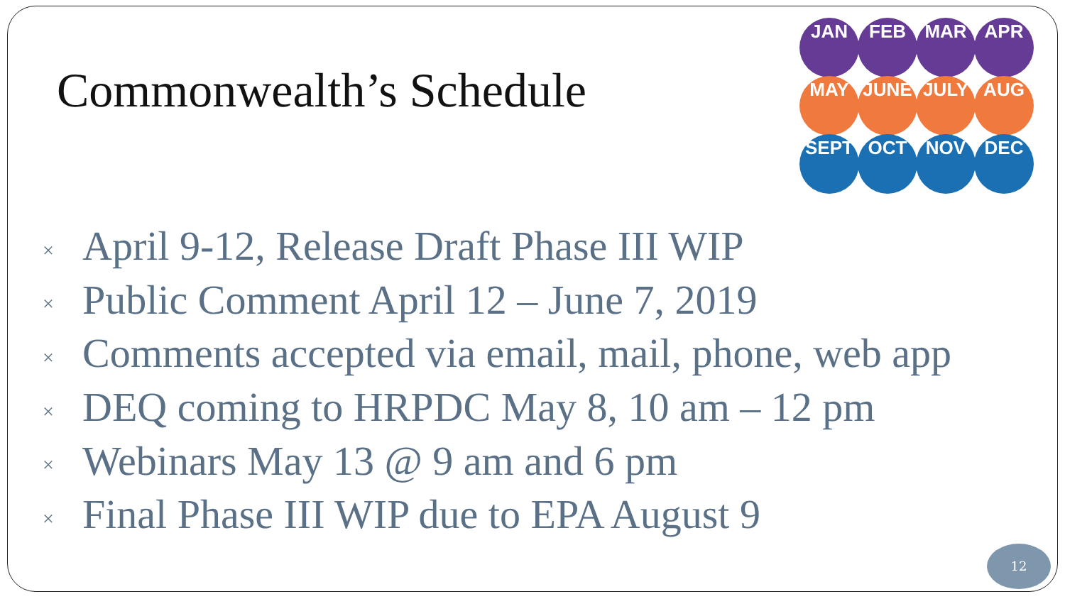Commonwealth’s Schedule
JAN
FEB
MAR
APR
MAY
JUNE
JULY
AUG
SEPT
OCT
NOV
DEC
× April 9-12, Release Draft Phase III WIP
× Public Comment April 12 – June 7, 2019
× Comments accepted via email, mail, phone, web app
× DEQ coming to HRPDC May 8, 10 am – 12 pm
× Webinars May 13 @ 9 am and 6 pm
× Final Phase III WIP due to EPA August 9
12